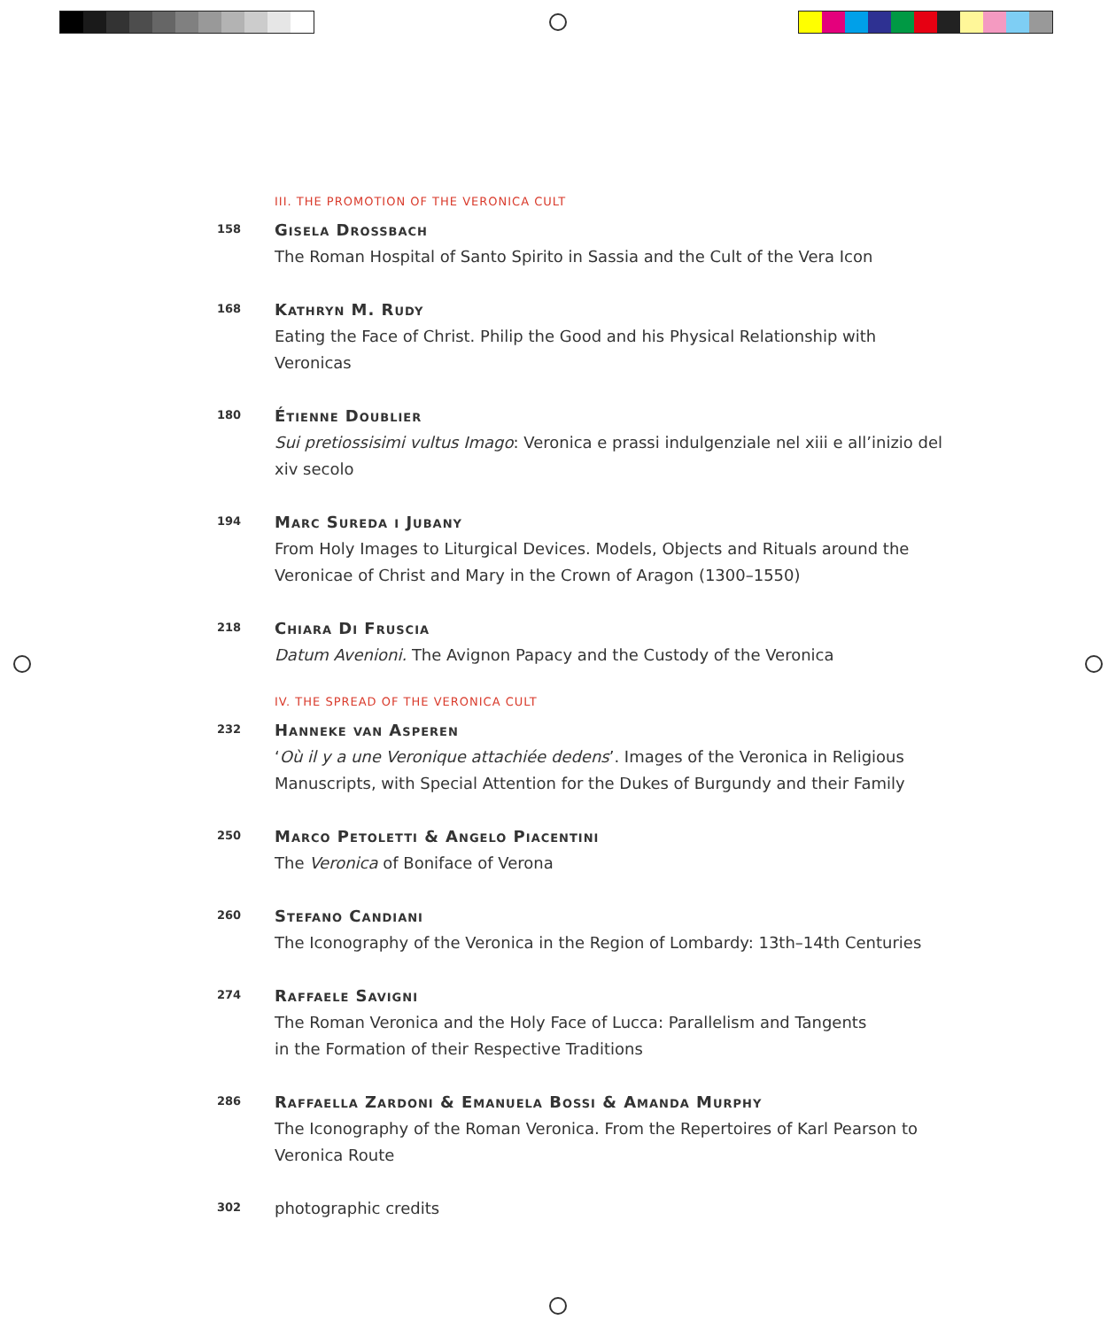III. THE PROMOTION OF THE VERONICA CULT
158
Gisela Drossbach
The Roman Hospital of Santo Spirito in Sassia and the Cult of the Vera Icon
168
Kathryn M. Rudy
Eating the Face of Christ. Philip the Good and his Physical Relationship with Veronicas
180
Étienne Doublier
Sui pretiossisimi vultus Imago: Veronica e prassi indulgenziale nel xiii e all’inizio del xiv secolo
194
Marc Sureda i Jubany
From Holy Images to Liturgical Devices. Models, Objects and Rituals around the Veronicae of Christ and Mary in the Crown of Aragon (1300–1550)
218
Chiara Di Fruscia
Datum Avenioni. The Avignon Papacy and the Custody of the Veronica
IV. THE SPREAD OF THE VERONICA CULT
232
Hanneke van Asperen
‘Où il y a une Veronique attachiée dedens’. Images of the Veronica in Religious Manuscripts, with Special Attention for the Dukes of Burgundy and their Family
250
Marco Petoletti & Angelo Piacentini
The Veronica of Boniface of Verona
260
Stefano Candiani
The Iconography of the Veronica in the Region of Lombardy: 13th–14th Centuries
274
Raffaele Savigni
The Roman Veronica and the Holy Face of Lucca: Parallelism and Tangents
in the Formation of their Respective Traditions
286
Raffaella Zardoni & Emanuela Bossi & Amanda Murphy
The Iconography of the Roman Veronica. From the Repertoires of Karl Pearson to Veronica Route
302
photographic credits